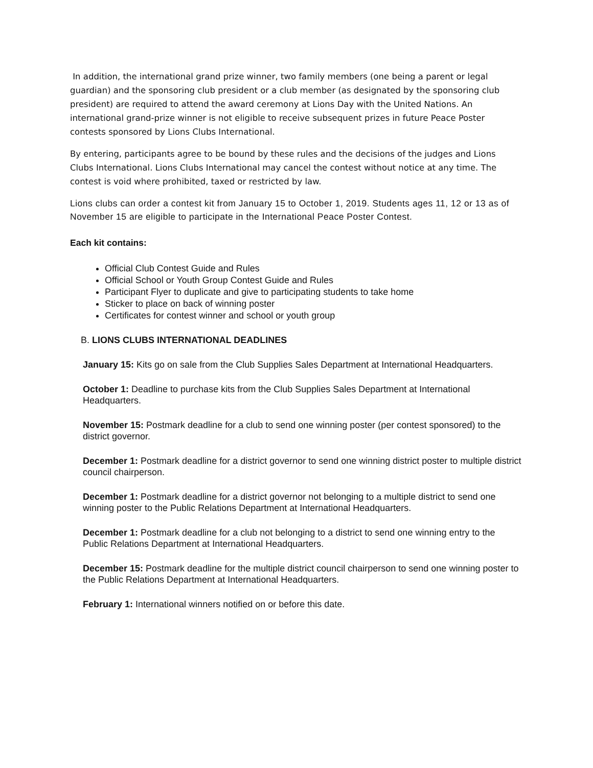In addition, the international grand prize winner, two family members (one being a parent or legal guardian) and the sponsoring club president or a club member (as designated by the sponsoring club president) are required to attend the award ceremony at Lions Day with the United Nations. An international grand-prize winner is not eligible to receive subsequent prizes in future Peace Poster contests sponsored by Lions Clubs International.
By entering, participants agree to be bound by these rules and the decisions of the judges and Lions Clubs International. Lions Clubs International may cancel the contest without notice at any time. The contest is void where prohibited, taxed or restricted by law.
Lions clubs can order a contest kit from January 15 to October 1, 2019. Students ages 11, 12 or 13 as of November 15 are eligible to participate in the International Peace Poster Contest.
Each kit contains:
Official Club Contest Guide and Rules
Official School or Youth Group Contest Guide and Rules
Participant Flyer to duplicate and give to participating students to take home
Sticker to place on back of winning poster
Certificates for contest winner and school or youth group
B. LIONS CLUBS INTERNATIONAL DEADLINES
January 15: Kits go on sale from the Club Supplies Sales Department at International Headquarters.
October 1: Deadline to purchase kits from the Club Supplies Sales Department at International Headquarters.
November 15: Postmark deadline for a club to send one winning poster (per contest sponsored) to the district governor.
December 1: Postmark deadline for a district governor to send one winning district poster to multiple district council chairperson.
December 1: Postmark deadline for a district governor not belonging to a multiple district to send one winning poster to the Public Relations Department at International Headquarters.
December 1: Postmark deadline for a club not belonging to a district to send one winning entry to the Public Relations Department at International Headquarters.
December 15: Postmark deadline for the multiple district council chairperson to send one winning poster to the Public Relations Department at International Headquarters.
February 1: International winners notified on or before this date.